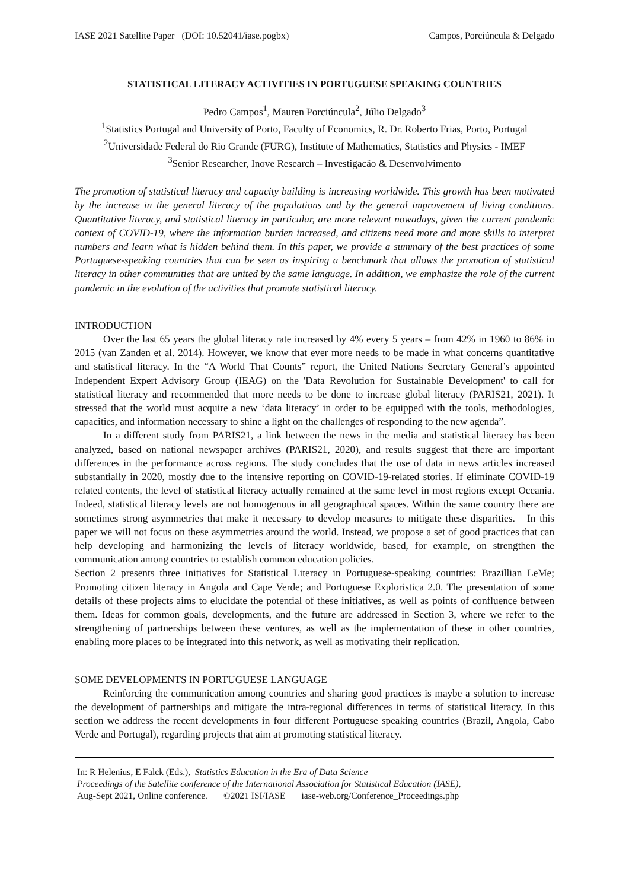IASE 2021 Satellite Paper (DOI: 10.52041/iase.pogbx) Campos, Porciúncula & Delgado
STATISTICAL LITERACY ACTIVITIES IN PORTUGUESE SPEAKING COUNTRIES
Pedro Campos<sup>1</sup>, Mauren Porciúncula<sup>2</sup>, Júlio Delgado<sup>3</sup>
<sup>1</sup> Statistics Portugal and University of Porto, Faculty of Economics, R. Dr. Roberto Frias, Porto, Portugal
<sup>2</sup> Universidade Federal do Rio Grande (FURG), Institute of Mathematics, Statistics and Physics - IMEF
<sup>3</sup> Senior Researcher, Inove Research – Investigacäo & Desenvolvimento
The promotion of statistical literacy and capacity building is increasing worldwide. This growth has been motivated by the increase in the general literacy of the populations and by the general improvement of living conditions. Quantitative literacy, and statistical literacy in particular, are more relevant nowadays, given the current pandemic context of COVID-19, where the information burden increased, and citizens need more and more skills to interpret numbers and learn what is hidden behind them. In this paper, we provide a summary of the best practices of some Portuguese-speaking countries that can be seen as inspiring a benchmark that allows the promotion of statistical literacy in other communities that are united by the same language. In addition, we emphasize the role of the current pandemic in the evolution of the activities that promote statistical literacy.
INTRODUCTION
Over the last 65 years the global literacy rate increased by 4% every 5 years – from 42% in 1960 to 86% in 2015 (van Zanden et al. 2014). However, we know that ever more needs to be made in what concerns quantitative and statistical literacy. In the “A World That Counts” report, the United Nations Secretary General’s appointed Independent Expert Advisory Group (IEAG) on the 'Data Revolution for Sustainable Development' to call for statistical literacy and recommended that more needs to be done to increase global literacy (PARIS21, 2021). It stressed that the world must acquire a new ‘data literacy’ in order to be equipped with the tools, methodologies, capacities, and information necessary to shine a light on the challenges of responding to the new agenda”.
In a different study from PARIS21, a link between the news in the media and statistical literacy has been analyzed, based on national newspaper archives (PARIS21, 2020), and results suggest that there are important differences in the performance across regions. The study concludes that the use of data in news articles increased substantially in 2020, mostly due to the intensive reporting on COVID-19-related stories. If eliminate COVID-19 related contents, the level of statistical literacy actually remained at the same level in most regions except Oceania. Indeed, statistical literacy levels are not homogenous in all geographical spaces. Within the same country there are sometimes strong asymmetries that make it necessary to develop measures to mitigate these disparities. In this paper we will not focus on these asymmetries around the world. Instead, we propose a set of good practices that can help developing and harmonizing the levels of literacy worldwide, based, for example, on strengthen the communication among countries to establish common education policies.
Section 2 presents three initiatives for Statistical Literacy in Portuguese-speaking countries: Brazillian LeMe; Promoting citizen literacy in Angola and Cape Verde; and Portuguese Exploristica 2.0. The presentation of some details of these projects aims to elucidate the potential of these initiatives, as well as points of confluence between them. Ideas for common goals, developments, and the future are addressed in Section 3, where we refer to the strengthening of partnerships between these ventures, as well as the implementation of these in other countries, enabling more places to be integrated into this network, as well as motivating their replication.
SOME DEVELOPMENTS IN PORTUGUESE LANGUAGE
Reinforcing the communication among countries and sharing good practices is maybe a solution to increase the development of partnerships and mitigate the intra-regional differences in terms of statistical literacy. In this section we address the recent developments in four different Portuguese speaking countries (Brazil, Angola, Cabo Verde and Portugal), regarding projects that aim at promoting statistical literacy.
In: R Helenius, E Falck (Eds.), Statistics Education in the Era of Data Science
Proceedings of the Satellite conference of the International Association for Statistical Education (IASE),
Aug-Sept 2021, Online conference. ©2021 ISI/IASE iase-web.org/Conference_Proceedings.php